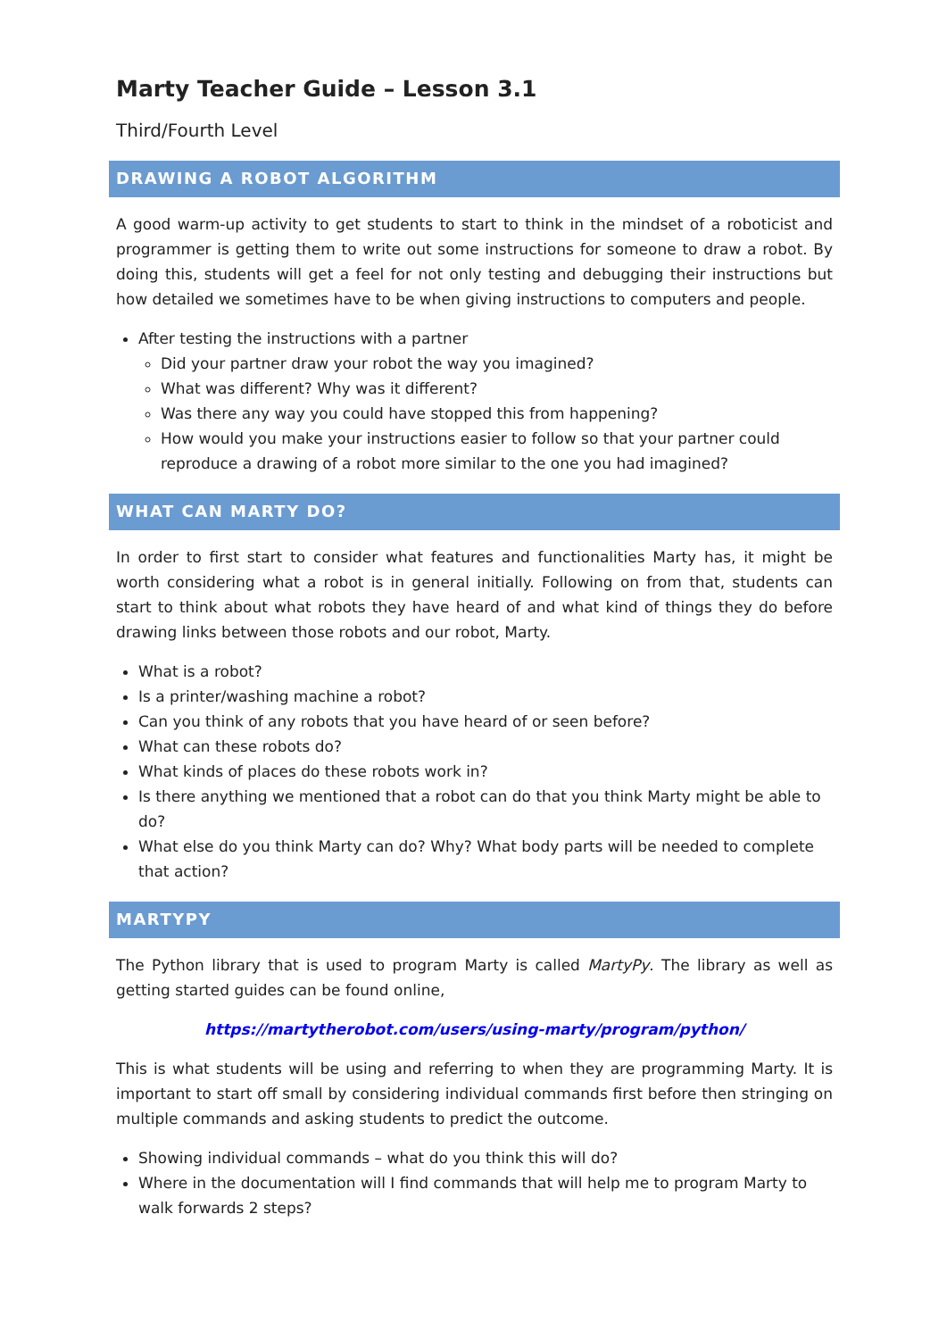Marty Teacher Guide – Lesson 3.1
Third/Fourth Level
DRAWING A ROBOT ALGORITHM
A good warm-up activity to get students to start to think in the mindset of a roboticist and programmer is getting them to write out some instructions for someone to draw a robot. By doing this, students will get a feel for not only testing and debugging their instructions but how detailed we sometimes have to be when giving instructions to computers and people.
After testing the instructions with a partner
Did your partner draw your robot the way you imagined?
What was different? Why was it different?
Was there any way you could have stopped this from happening?
How would you make your instructions easier to follow so that your partner could reproduce a drawing of a robot more similar to the one you had imagined?
WHAT CAN MARTY DO?
In order to first start to consider what features and functionalities Marty has, it might be worth considering what a robot is in general initially. Following on from that, students can start to think about what robots they have heard of and what kind of things they do before drawing links between those robots and our robot, Marty.
What is a robot?
Is a printer/washing machine a robot?
Can you think of any robots that you have heard of or seen before?
What can these robots do?
What kinds of places do these robots work in?
Is there anything we mentioned that a robot can do that you think Marty might be able to do?
What else do you think Marty can do? Why? What body parts will be needed to complete that action?
MARTYPY
The Python library that is used to program Marty is called MartyPy. The library as well as getting started guides can be found online,
https://martytherobot.com/users/using-marty/program/python/
This is what students will be using and referring to when they are programming Marty. It is important to start off small by considering individual commands first before then stringing on multiple commands and asking students to predict the outcome.
Showing individual commands – what do you think this will do?
Where in the documentation will I find commands that will help me to program Marty to walk forwards 2 steps?